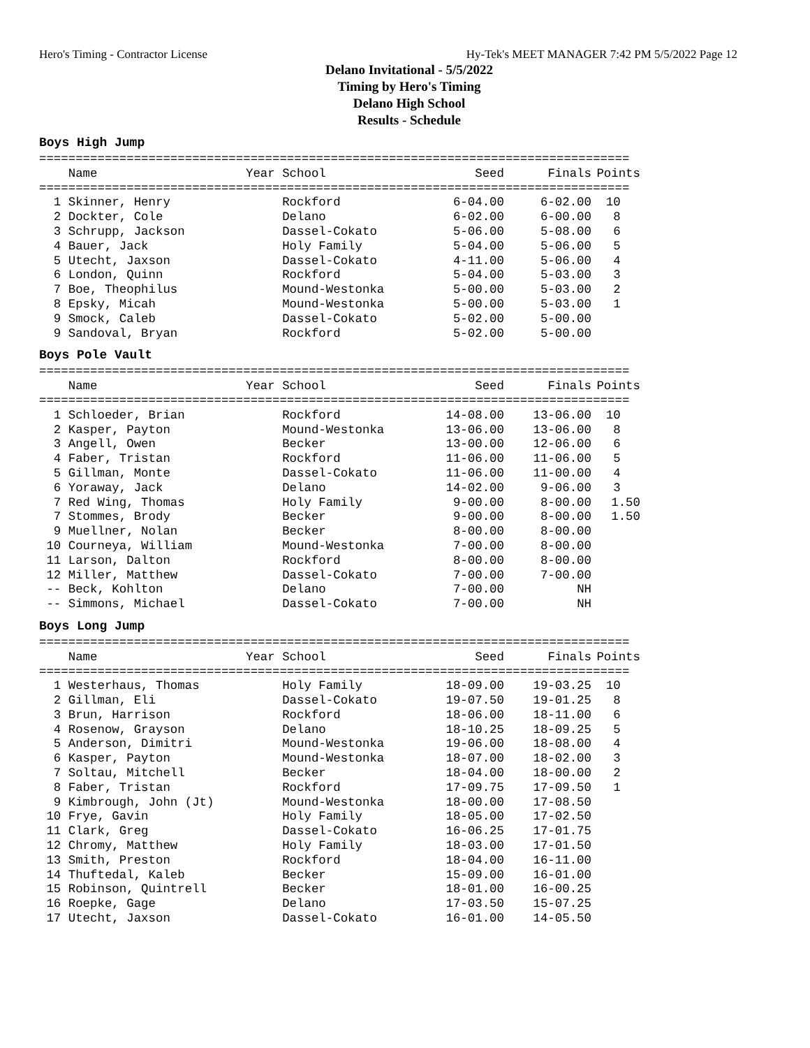Hero's Timing - Contractor License Hy-Tek's MEET MANAGER 7:42 PM 5/5/2022 Page 12
Delano Invitational - 5/5/2022
Timing by Hero's Timing
Delano High School
Results - Schedule
Boys High Jump
=================================================================================
| Name | Year School | Seed | Finals | Points |
| --- | --- | --- | --- | --- |
=================================================================================
| 1 Skinner, Henry | Rockford | 6-04.00 | 6-02.00 | 10 |
| 2 Dockter, Cole | Delano | 6-02.00 | 6-00.00 | 8 |
| 3 Schrupp, Jackson | Dassel-Cokato | 5-06.00 | 5-08.00 | 6 |
| 4 Bauer, Jack | Holy Family | 5-04.00 | 5-06.00 | 5 |
| 5 Utecht, Jaxson | Dassel-Cokato | 4-11.00 | 5-06.00 | 4 |
| 6 London, Quinn | Rockford | 5-04.00 | 5-03.00 | 3 |
| 7 Boe, Theophilus | Mound-Westonka | 5-00.00 | 5-03.00 | 2 |
| 8 Epsky, Micah | Mound-Westonka | 5-00.00 | 5-03.00 | 1 |
| 9 Smock, Caleb | Dassel-Cokato | 5-02.00 | 5-00.00 | |
| 9 Sandoval, Bryan | Rockford | 5-02.00 | 5-00.00 | |
Boys Pole Vault
=================================================================================
| Name | Year School | Seed | Finals | Points |
| --- | --- | --- | --- | --- |
=================================================================================
| 1 Schloeder, Brian | Rockford | 14-08.00 | 13-06.00 | 10 |
| 2 Kasper, Payton | Mound-Westonka | 13-06.00 | 13-06.00 | 8 |
| 3 Angell, Owen | Becker | 13-00.00 | 12-06.00 | 6 |
| 4 Faber, Tristan | Rockford | 11-06.00 | 11-06.00 | 5 |
| 5 Gillman, Monte | Dassel-Cokato | 11-06.00 | 11-00.00 | 4 |
| 6 Yoraway, Jack | Delano | 14-02.00 | 9-06.00 | 3 |
| 7 Red Wing, Thomas | Holy Family | 9-00.00 | 8-00.00 | 1.50 |
| 7 Stommes, Brody | Becker | 9-00.00 | 8-00.00 | 1.50 |
| 9 Muellner, Nolan | Becker | 8-00.00 | 8-00.00 | |
| 10 Courneya, William | Mound-Westonka | 7-00.00 | 8-00.00 | |
| 11 Larson, Dalton | Rockford | 8-00.00 | 8-00.00 | |
| 12 Miller, Matthew | Dassel-Cokato | 7-00.00 | 7-00.00 | |
| -- Beck, Kohlton | Delano | 7-00.00 | NH | |
| -- Simmons, Michael | Dassel-Cokato | 7-00.00 | NH | |
Boys Long Jump
=================================================================================
| Name | Year School | Seed | Finals | Points |
| --- | --- | --- | --- | --- |
=================================================================================
| 1 Westerhaus, Thomas | Holy Family | 18-09.00 | 19-03.25 | 10 |
| 2 Gillman, Eli | Dassel-Cokato | 19-07.50 | 19-01.25 | 8 |
| 3 Brun, Harrison | Rockford | 18-06.00 | 18-11.00 | 6 |
| 4 Rosenow, Grayson | Delano | 18-10.25 | 18-09.25 | 5 |
| 5 Anderson, Dimitri | Mound-Westonka | 19-06.00 | 18-08.00 | 4 |
| 6 Kasper, Payton | Mound-Westonka | 18-07.00 | 18-02.00 | 3 |
| 7 Soltau, Mitchell | Becker | 18-04.00 | 18-00.00 | 2 |
| 8 Faber, Tristan | Rockford | 17-09.75 | 17-09.50 | 1 |
| 9 Kimbrough, John (Jt) | Mound-Westonka | 18-00.00 | 17-08.50 | |
| 10 Frye, Gavin | Holy Family | 18-05.00 | 17-02.50 | |
| 11 Clark, Greg | Dassel-Cokato | 16-06.25 | 17-01.75 | |
| 12 Chromy, Matthew | Holy Family | 18-03.00 | 17-01.50 | |
| 13 Smith, Preston | Rockford | 18-04.00 | 16-11.00 | |
| 14 Thuftedal, Kaleb | Becker | 15-09.00 | 16-01.00 | |
| 15 Robinson, Quintrell | Becker | 18-01.00 | 16-00.25 | |
| 16 Roepke, Gage | Delano | 17-03.50 | 15-07.25 | |
| 17 Utecht, Jaxson | Dassel-Cokato | 16-01.00 | 14-05.50 | |